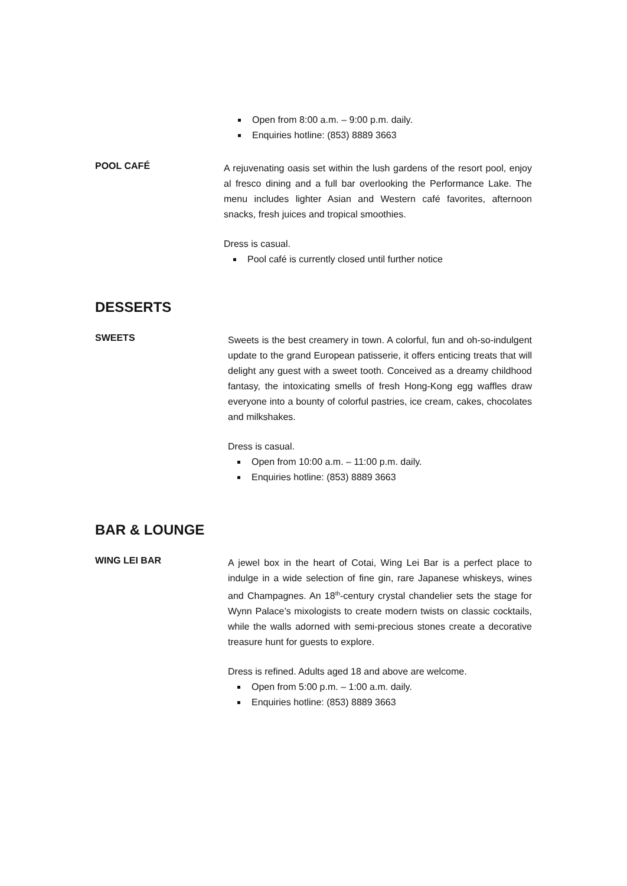Open from 8:00 a.m. – 9:00 p.m. daily.
Enquiries hotline: (853) 8889 3663
POOL CAFÉ
A rejuvenating oasis set within the lush gardens of the resort pool, enjoy al fresco dining and a full bar overlooking the Performance Lake. The menu includes lighter Asian and Western café favorites, afternoon snacks, fresh juices and tropical smoothies.
Dress is casual.
Pool café is currently closed until further notice
DESSERTS
SWEETS
Sweets is the best creamery in town. A colorful, fun and oh-so-indulgent update to the grand European patisserie, it offers enticing treats that will delight any guest with a sweet tooth. Conceived as a dreamy childhood fantasy, the intoxicating smells of fresh Hong-Kong egg waffles draw everyone into a bounty of colorful pastries, ice cream, cakes, chocolates and milkshakes.
Dress is casual.
Open from 10:00 a.m. – 11:00 p.m. daily.
Enquiries hotline: (853) 8889 3663
BAR & LOUNGE
WING LEI BAR
A jewel box in the heart of Cotai, Wing Lei Bar is a perfect place to indulge in a wide selection of fine gin, rare Japanese whiskeys, wines and Champagnes. An 18<sup>th</sup>-century crystal chandelier sets the stage for Wynn Palace’s mixologists to create modern twists on classic cocktails, while the walls adorned with semi-precious stones create a decorative treasure hunt for guests to explore.
Dress is refined. Adults aged 18 and above are welcome.
Open from 5:00 p.m. – 1:00 a.m. daily.
Enquiries hotline: (853) 8889 3663